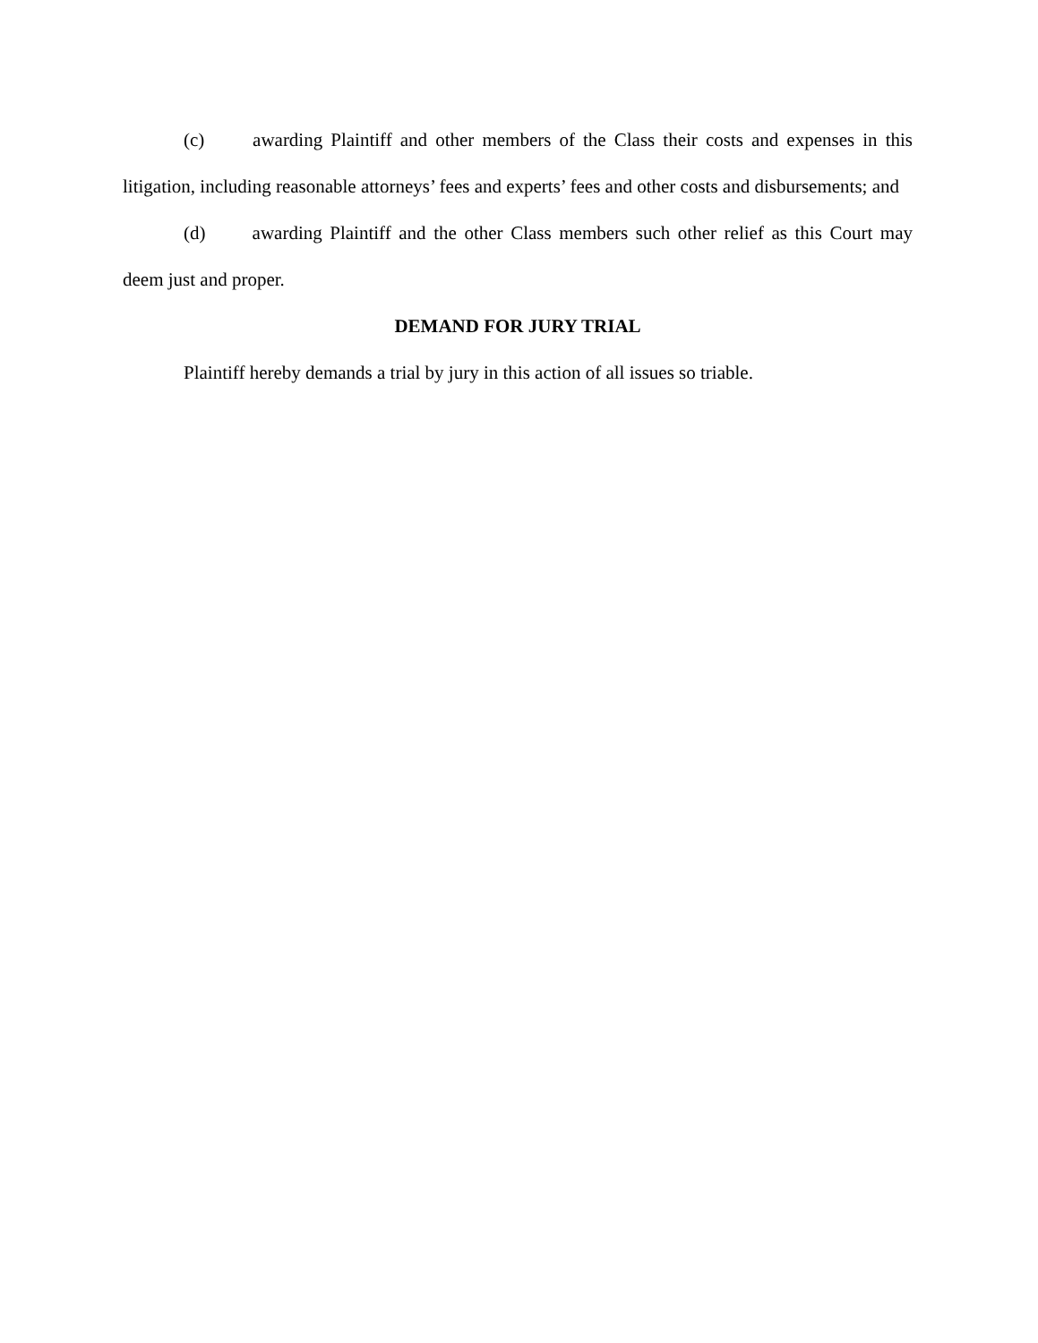(c) awarding Plaintiff and other members of the Class their costs and expenses in this litigation, including reasonable attorneys’ fees and experts’ fees and other costs and disbursements; and
(d) awarding Plaintiff and the other Class members such other relief as this Court may deem just and proper.
DEMAND FOR JURY TRIAL
Plaintiff hereby demands a trial by jury in this action of all issues so triable.